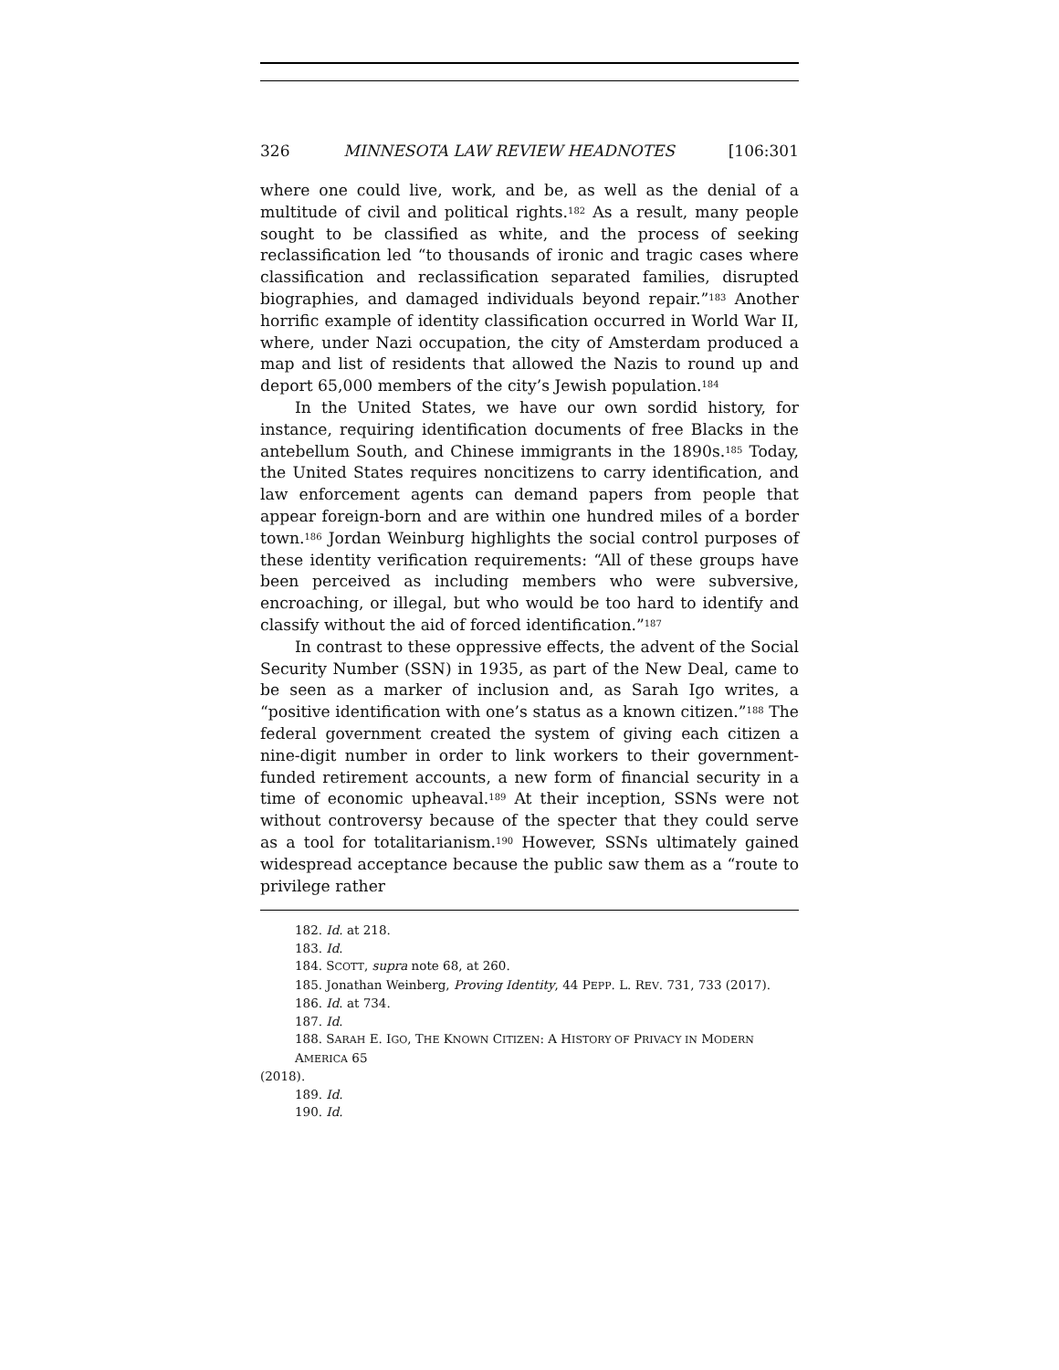326 MINNESOTA LAW REVIEW HEADNOTES [106:301
where one could live, work, and be, as well as the denial of a multitude of civil and political rights.<sup>182</sup> As a result, many people sought to be classified as white, and the process of seeking reclassification led “to thousands of ironic and tragic cases where classification and reclassification separated families, disrupted biographies, and damaged individuals beyond repair.”<sup>183</sup> Another horrific example of identity classification occurred in World War II, where, under Nazi occupation, the city of Amsterdam produced a map and list of residents that allowed the Nazis to round up and deport 65,000 members of the city’s Jewish population.<sup>184</sup>
In the United States, we have our own sordid history, for instance, requiring identification documents of free Blacks in the antebellum South, and Chinese immigrants in the 1890s.<sup>185</sup> Today, the United States requires noncitizens to carry identification, and law enforcement agents can demand papers from people that appear foreign-born and are within one hundred miles of a border town.<sup>186</sup> Jordan Weinburg highlights the social control purposes of these identity verification requirements: “All of these groups have been perceived as including members who were subversive, encroaching, or illegal, but who would be too hard to identify and classify without the aid of forced identification.”<sup>187</sup>
In contrast to these oppressive effects, the advent of the Social Security Number (SSN) in 1935, as part of the New Deal, came to be seen as a marker of inclusion and, as Sarah Igo writes, a “positive identification with one’s status as a known citizen.”<sup>188</sup> The federal government created the system of giving each citizen a nine-digit number in order to link workers to their government-funded retirement accounts, a new form of financial security in a time of economic upheaval.<sup>189</sup> At their inception, SSNs were not without controversy because of the specter that they could serve as a tool for totalitarianism.<sup>190</sup> However, SSNs ultimately gained widespread acceptance because the public saw them as a “route to privilege rather
182. Id. at 218.
183. Id.
184. SCOTT, supra note 68, at 260.
185. Jonathan Weinberg, Proving Identity, 44 PEPP. L. REV. 731, 733 (2017).
186. Id. at 734.
187. Id.
188. SARAH E. IGO, THE KNOWN CITIZEN: A HISTORY OF PRIVACY IN MODERN AMERICA 65
(2018).
189. Id.
190. Id.